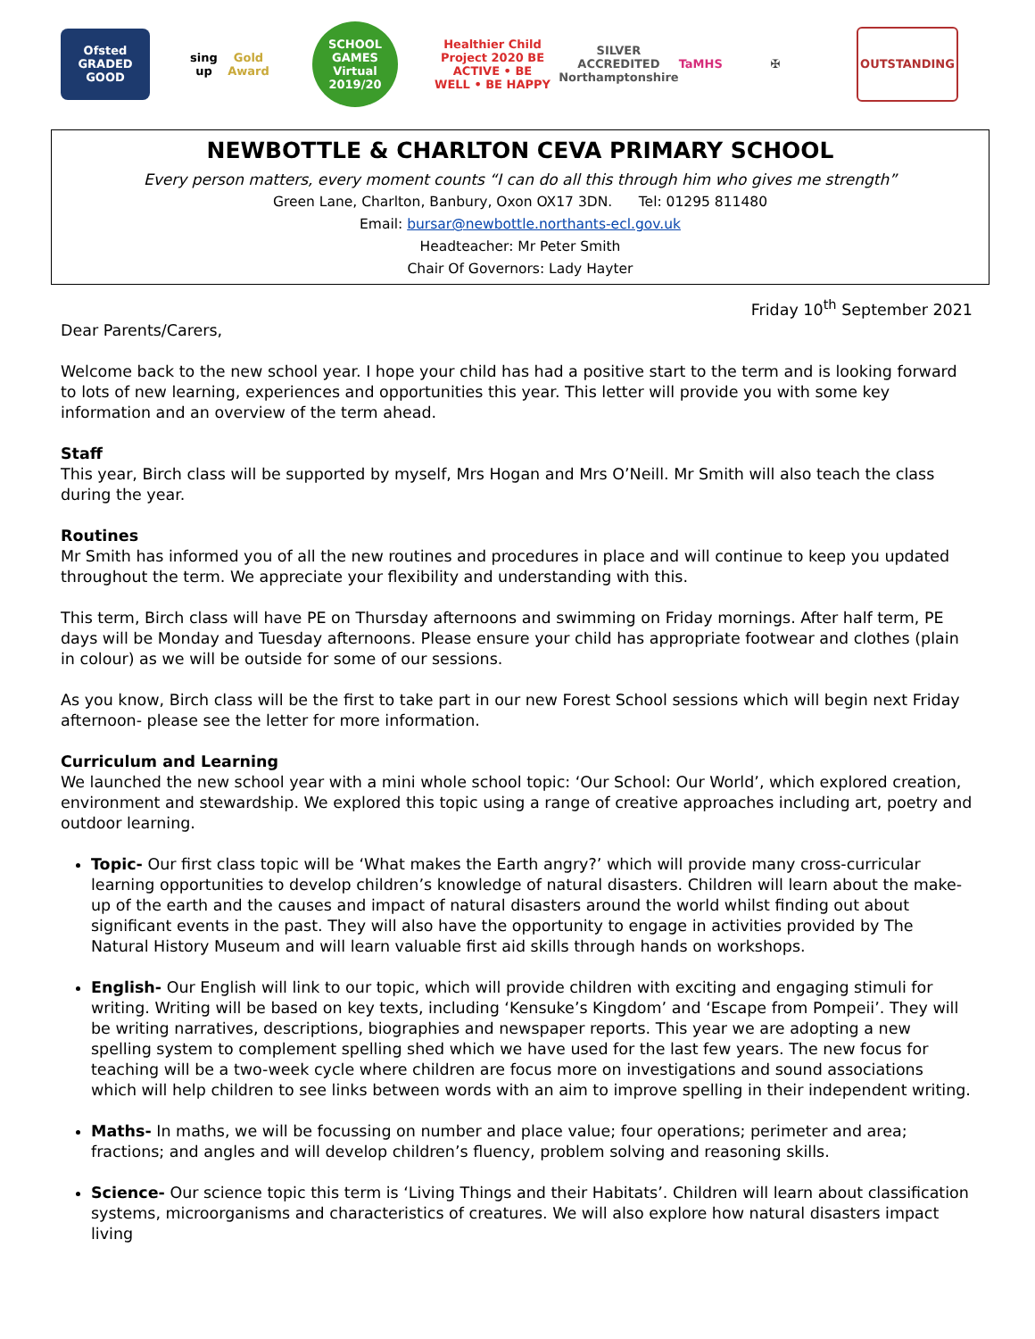Ofsted GRADED GOOD
sing up Gold Award
SCHOOL GAMES Virtual 2019/20
Healthier Child Project 2020 BE ACTIVE • BE WELL • BE HAPPY
SILVER ACCREDITED Northamptonshire TaMHS
✠ OUTSTANDING
NEWBOTTLE & CHARLTON CEVA PRIMARY SCHOOL
Every person matters, every moment counts “I can do all this through him who gives me strength”
Green Lane, Charlton, Banbury, Oxon OX17 3DN. Tel: 01295 811480
Email: bursar@newbottle.northants-ecl.gov.uk
Headteacher: Mr Peter Smith
Chair Of Governors: Lady Hayter
Friday 10<sup>th</sup> September 2021
Dear Parents/Carers,
Welcome back to the new school year. I hope your child has had a positive start to the term and is looking forward to lots of new learning, experiences and opportunities this year. This letter will provide you with some key information and an overview of the term ahead.
Staff
This year, Birch class will be supported by myself, Mrs Hogan and Mrs O’Neill. Mr Smith will also teach the class during the year.
Routines
Mr Smith has informed you of all the new routines and procedures in place and will continue to keep you updated throughout the term. We appreciate your flexibility and understanding with this.
This term, Birch class will have PE on Thursday afternoons and swimming on Friday mornings. After half term, PE days will be Monday and Tuesday afternoons. Please ensure your child has appropriate footwear and clothes (plain in colour) as we will be outside for some of our sessions.
As you know, Birch class will be the first to take part in our new Forest School sessions which will begin next Friday afternoon- please see the letter for more information.
Curriculum and Learning
We launched the new school year with a mini whole school topic: ‘Our School: Our World’, which explored creation, environment and stewardship. We explored this topic using a range of creative approaches including art, poetry and outdoor learning.
Topic- Our first class topic will be ‘What makes the Earth angry?’ which will provide many cross-curricular learning opportunities to develop children’s knowledge of natural disasters. Children will learn about the make-up of the earth and the causes and impact of natural disasters around the world whilst finding out about significant events in the past. They will also have the opportunity to engage in activities provided by The Natural History Museum and will learn valuable first aid skills through hands on workshops.
English- Our English will link to our topic, which will provide children with exciting and engaging stimuli for writing. Writing will be based on key texts, including ‘Kensuke’s Kingdom’ and ‘Escape from Pompeii’. They will be writing narratives, descriptions, biographies and newspaper reports. This year we are adopting a new spelling system to complement spelling shed which we have used for the last few years. The new focus for teaching will be a two-week cycle where children are focus more on investigations and sound associations which will help children to see links between words with an aim to improve spelling in their independent writing.
Maths- In maths, we will be focussing on number and place value; four operations; perimeter and area; fractions; and angles and will develop children’s fluency, problem solving and reasoning skills.
Science- Our science topic this term is ‘Living Things and their Habitats’. Children will learn about classification systems, microorganisms and characteristics of creatures. We will also explore how natural disasters impact living